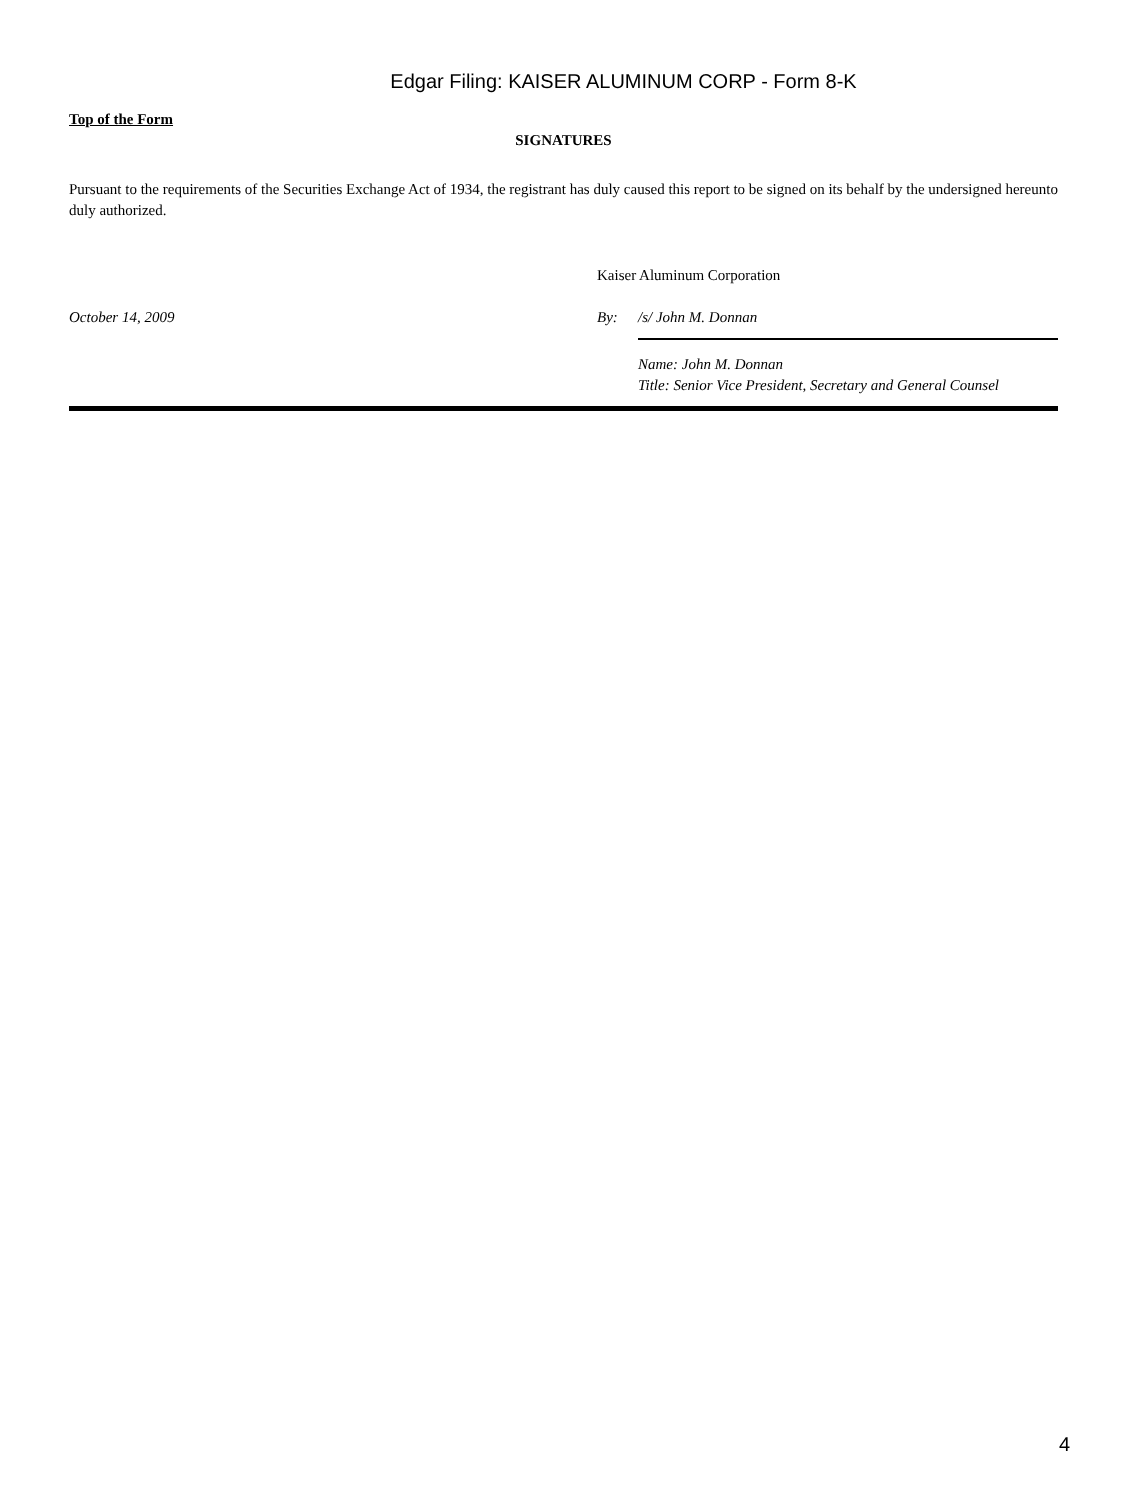Edgar Filing: KAISER ALUMINUM CORP - Form 8-K
Top of the Form
SIGNATURES
Pursuant to the requirements of the Securities Exchange Act of 1934, the registrant has duly caused this report to be signed on its behalf by the undersigned hereunto duly authorized.
| | Kaiser Aluminum Corporation | |
| October 14, 2009 | By: | /s/ John M. Donnan |
| | | Name: John M. Donnan Title: Senior Vice President, Secretary and General Counsel |
4